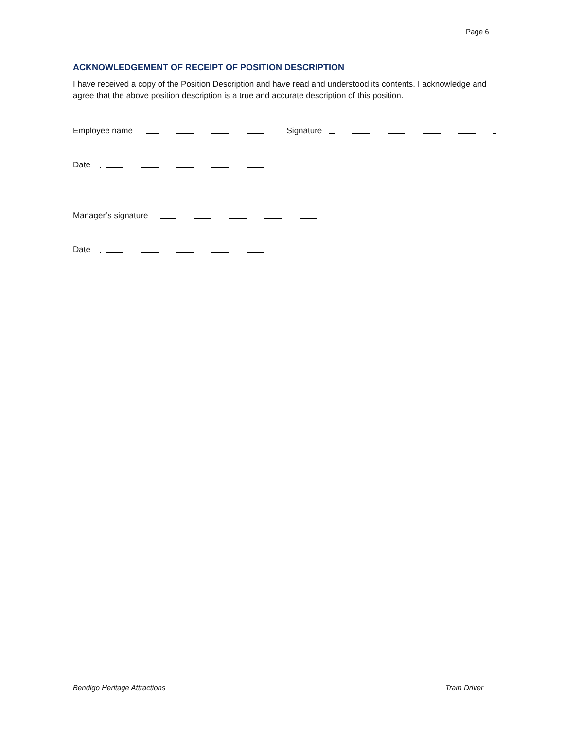Page 6
ACKNOWLEDGEMENT OF RECEIPT OF POSITION DESCRIPTION
I have received a copy of the Position Description and have read and understood its contents. I acknowledge and agree that the above position description is a true and accurate description of this position.
Employee name Signature
Date
Manager’s signature
Date
Bendigo Heritage Attractions Tram Driver